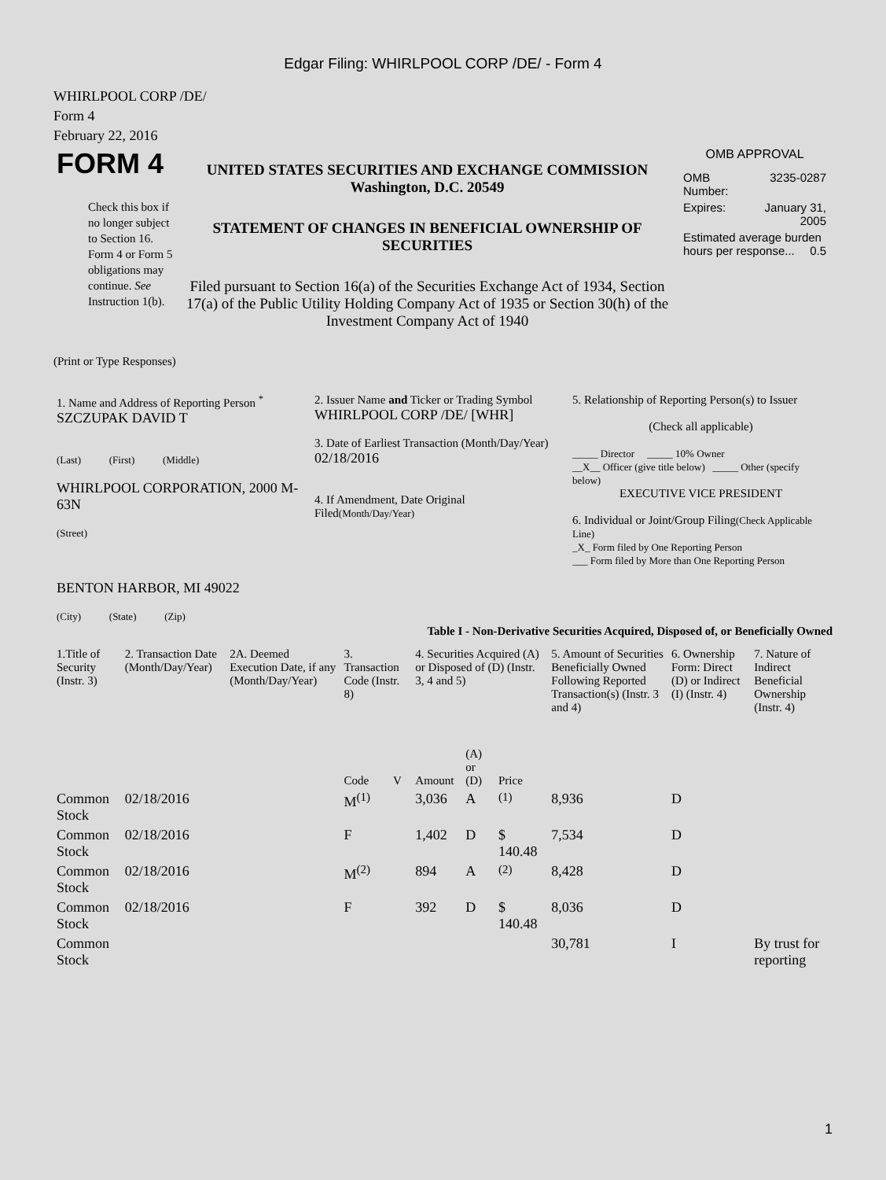Edgar Filing: WHIRLPOOL CORP /DE/ - Form 4
WHIRLPOOL CORP /DE/
Form 4
February 22, 2016
| FORM 4 Check this box if no longer subject to Section 16. Form 4 or Form 5 obligations may continue. See Instruction 1(b). | UNITED STATES SECURITIES AND EXCHANGE COMMISSION Washington, D.C. 20549 STATEMENT OF CHANGES IN BENEFICIAL OWNERSHIP OF SECURITIES Filed pursuant to Section 16(a) of the Securities Exchange Act of 1934, Section 17(a) of the Public Utility Holding Company Act of 1935 or Section 30(h) of the Investment Company Act of 1940 | OMB APPROVAL / OMB Number: / 3235-0287 / / Expires: / January 31, 2005 / / Estimated average burden hours per response... 0.5 / / |
(Print or Type Responses)
| 1. Name and Address of Reporting Person <sup>*</sup> SZCZUPAK DAVID T (Last) (First) (Middle) WHIRLPOOL CORPORATION, 2000 M-63N (Street) BENTON HARBOR, MI 49022 (City) (State) (Zip) | 2. Issuer Name and Ticker or Trading Symbol WHIRLPOOL CORP /DE/ [WHR] 3. Date of Earliest Transaction (Month/Day/Year) 02/18/2016 4. If Amendment, Date Original Filed (Month/Day/Year) | 5. Relationship of Reporting Person(s) to Issuer (Check all applicable) _____ Director _____ 10% Owner __X__ Officer (give title below) _____ Other (specify below) EXECUTIVE VICE PRESIDENT 6. Individual or Joint/Group Filing (Check Applicable Line) _X_ Form filed by One Reporting Person ___ Form filed by More than One Reporting Person |
Table I - Non-Derivative Securities Acquired, Disposed of, or Beneficially Owned
| 1.Title of Security (Instr. 3) | 2. Transaction Date (Month/Day/Year) | 2A. Deemed Execution Date, if any (Month/Day/Year) | 3. Transaction Code (Instr. 8) | | 4. Securities Acquired (A) or Disposed of (D) (Instr. 3, 4 and 5) | | | 5. Amount of Securities Beneficially Owned Following Reported Transaction(s) (Instr. 3 and 4) | 6. Ownership Form: Direct (D) or Indirect (I) (Instr. 4) | 7. Nature of Indirect Beneficial Ownership (Instr. 4) |
| --- | --- | --- | --- | --- | --- | --- | --- | --- | --- | --- |
| | | | Code | V | Amount | (A) or (D) | Price | | | |
| Common Stock | 02/18/2016 | | M<sup>(1)</sup> | | 3,036 | A | <sup>(1)</sup> | 8,936 | D | |
| Common Stock | 02/18/2016 | | F | | 1,402 | D | $ 140.48 | 7,534 | D | |
| Common Stock | 02/18/2016 | | M<sup>(2)</sup> | | 894 | A | <sup>(2)</sup> | 8,428 | D | |
| Common Stock | 02/18/2016 | | F | | 392 | D | $ 140.48 | 8,036 | D | |
| Common Stock | | | | | | | | 30,781 | I | By trust for reporting |
1